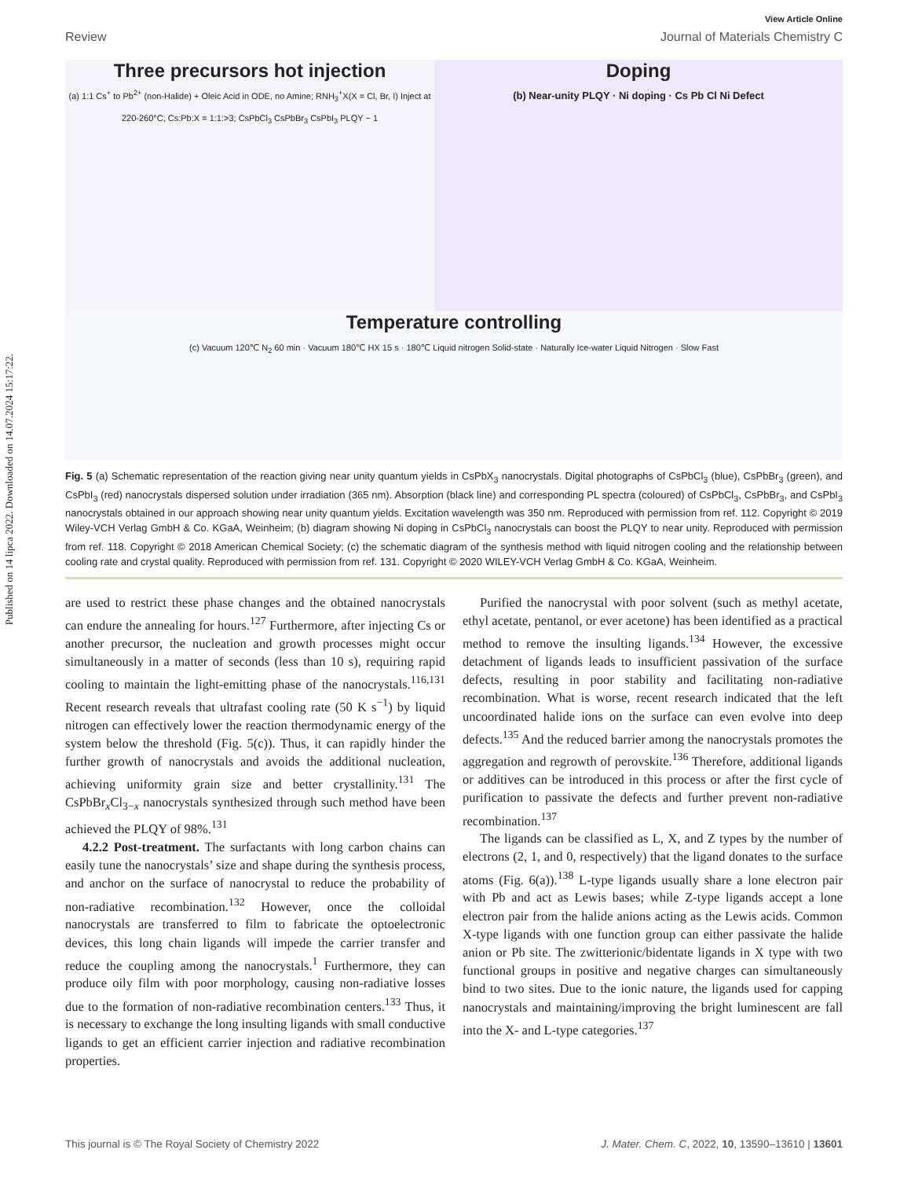Published on 14 lipca 2022. Downloaded on 14.07.2024 15:17:22.
View Article Online
Review Journal of Materials Chemistry C
Three precursors hot injection
(a) 1:1 Cs<sup>+</sup> to Pb<sup>2+</sup> (non-Halide) + Oleic Acid in ODE, no Amine; RNH<sub>3</sub><sup>+</sup>X(X = Cl, Br, I) Inject at 220-260°C; Cs:Pb:X = 1:1:>3; CsPbCl<sub>3</sub> CsPbBr<sub>3</sub> CsPbI<sub>3</sub> PLQY ~ 1
Doping
(b) Near-unity PLQY · Ni doping · Cs Pb Cl Ni Defect
Temperature controlling
(c) Vacuum 120℃ N<sub>2</sub> 60 min · Vacuum 180℃ HX 15 s · 180℃ Liquid nitrogen Solid-state · Naturally Ice-water Liquid Nitrogen · Slow Fast
Fig. 5 (a) Schematic representation of the reaction giving near unity quantum yields in CsPbX<sub>3</sub> nanocrystals. Digital photographs of CsPbCl<sub>3</sub> (blue), CsPbBr<sub>3</sub> (green), and CsPbI<sub>3</sub> (red) nanocrystals dispersed solution under irradiation (365 nm). Absorption (black line) and corresponding PL spectra (coloured) of CsPbCl<sub>3</sub>, CsPbBr<sub>3</sub>, and CsPbI<sub>3</sub> nanocrystals obtained in our approach showing near unity quantum yields. Excitation wavelength was 350 nm. Reproduced with permission from ref. 112. Copyright © 2019 Wiley-VCH Verlag GmbH & Co. KGaA, Weinheim; (b) diagram showing Ni doping in CsPbCl<sub>3</sub> nanocrystals can boost the PLQY to near unity. Reproduced with permission from ref. 118. Copyright © 2018 American Chemical Society; (c) the schematic diagram of the synthesis method with liquid nitrogen cooling and the relationship between cooling rate and crystal quality. Reproduced with permission from ref. 131. Copyright © 2020 WILEY-VCH Verlag GmbH & Co. KGaA, Weinheim.
are used to restrict these phase changes and the obtained nanocrystals can endure the annealing for hours.<sup>127</sup> Furthermore, after injecting Cs or another precursor, the nucleation and growth processes might occur simultaneously in a matter of seconds (less than 10 s), requiring rapid cooling to maintain the light-emitting phase of the nanocrystals.<sup>116,131</sup> Recent research reveals that ultrafast cooling rate (50 K s<sup>−1</sup>) by liquid nitrogen can effectively lower the reaction thermodynamic energy of the system below the threshold (Fig. 5(c)). Thus, it can rapidly hinder the further growth of nanocrystals and avoids the additional nucleation, achieving uniformity grain size and better crystallinity.<sup>131</sup> The CsPbBr<sub>x</sub>Cl<sub>3−x</sub> nanocrystals synthesized through such method have been achieved the PLQY of 98%.<sup>131</sup>
4.2.2 Post-treatment. The surfactants with long carbon chains can easily tune the nanocrystals’ size and shape during the synthesis process, and anchor on the surface of nanocrystal to reduce the probability of non-radiative recombination.<sup>132</sup> However, once the colloidal nanocrystals are transferred to film to fabricate the optoelectronic devices, this long chain ligands will impede the carrier transfer and reduce the coupling among the nanocrystals.<sup>1</sup> Furthermore, they can produce oily film with poor morphology, causing non-radiative losses due to the formation of non-radiative recombination centers.<sup>133</sup> Thus, it is necessary to exchange the long insulting ligands with small conductive ligands to get an efficient carrier injection and radiative recombination properties.
Purified the nanocrystal with poor solvent (such as methyl acetate, ethyl acetate, pentanol, or ever acetone) has been identified as a practical method to remove the insulting ligands.<sup>134</sup> However, the excessive detachment of ligands leads to insufficient passivation of the surface defects, resulting in poor stability and facilitating non-radiative recombination. What is worse, recent research indicated that the left uncoordinated halide ions on the surface can even evolve into deep defects.<sup>135</sup> And the reduced barrier among the nanocrystals promotes the aggregation and regrowth of perovskite.<sup>136</sup> Therefore, additional ligands or additives can be introduced in this process or after the first cycle of purification to passivate the defects and further prevent non-radiative recombination.<sup>137</sup>
The ligands can be classified as L, X, and Z types by the number of electrons (2, 1, and 0, respectively) that the ligand donates to the surface atoms (Fig. 6(a)).<sup>138</sup> L-type ligands usually share a lone electron pair with Pb and act as Lewis bases; while Z-type ligands accept a lone electron pair from the halide anions acting as the Lewis acids. Common X-type ligands with one function group can either passivate the halide anion or Pb site. The zwitterionic/bidentate ligands in X type with two functional groups in positive and negative charges can simultaneously bind to two sites. Due to the ionic nature, the ligands used for capping nanocrystals and maintaining/improving the bright luminescent are fall into the X- and L-type categories.<sup>137</sup>
This journal is © The Royal Society of Chemistry 2022 J. Mater. Chem. C, 2022, 10, 13590–13610 | 13601